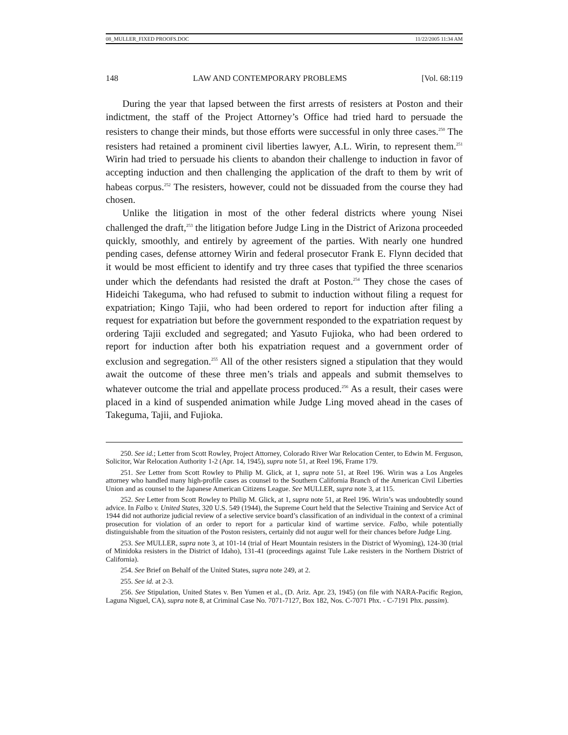08_MULLER_FIXED PROOFS.DOC 11/22/2005 11:34 AM
148 LAW AND CONTEMPORARY PROBLEMS [Vol. 68:119
During the year that lapsed between the first arrests of resisters at Poston and their indictment, the staff of the Project Attorney’s Office had tried hard to persuade the resisters to change their minds, but those efforts were successful in only three cases.<sup>250</sup> The resisters had retained a prominent civil liberties lawyer, A.L. Wirin, to represent them.<sup>251</sup> Wirin had tried to persuade his clients to abandon their challenge to induction in favor of accepting induction and then challenging the application of the draft to them by writ of habeas corpus.<sup>252</sup> The resisters, however, could not be dissuaded from the course they had chosen.
Unlike the litigation in most of the other federal districts where young Nisei challenged the draft,<sup>253</sup> the litigation before Judge Ling in the District of Arizona proceeded quickly, smoothly, and entirely by agreement of the parties. With nearly one hundred pending cases, defense attorney Wirin and federal prosecutor Frank E. Flynn decided that it would be most efficient to identify and try three cases that typified the three scenarios under which the defendants had resisted the draft at Poston.<sup>254</sup> They chose the cases of Hideichi Takeguma, who had refused to submit to induction without filing a request for expatriation; Kingo Tajii, who had been ordered to report for induction after filing a request for expatriation but before the government responded to the expatriation request by ordering Tajii excluded and segregated; and Yasuto Fujioka, who had been ordered to report for induction after both his expatriation request and a government order of exclusion and segregation.<sup>255</sup> All of the other resisters signed a stipulation that they would await the outcome of these three men’s trials and appeals and submit themselves to whatever outcome the trial and appellate process produced.<sup>256</sup> As a result, their cases were placed in a kind of suspended animation while Judge Ling moved ahead in the cases of Takeguma, Tajii, and Fujioka.
250. See id.; Letter from Scott Rowley, Project Attorney, Colorado River War Relocation Center, to Edwin M. Ferguson, Solicitor, War Relocation Authority 1-2 (Apr. 14, 1945), supra note 51, at Reel 196, Frame 179.
251. See Letter from Scott Rowley to Philip M. Glick, at 1, supra note 51, at Reel 196. Wirin was a Los Angeles attorney who handled many high-profile cases as counsel to the Southern California Branch of the American Civil Liberties Union and as counsel to the Japanese American Citizens League. See MULLER, supra note 3, at 115.
252. See Letter from Scott Rowley to Philip M. Glick, at 1, supra note 51, at Reel 196. Wirin’s was undoubtedly sound advice. In Falbo v. United States, 320 U.S. 549 (1944), the Supreme Court held that the Selective Training and Service Act of 1944 did not authorize judicial review of a selective service board’s classification of an individual in the context of a criminal prosecution for violation of an order to report for a particular kind of wartime service. Falbo, while potentially distinguishable from the situation of the Poston resisters, certainly did not augur well for their chances before Judge Ling.
253. See MULLER, supra note 3, at 101-14 (trial of Heart Mountain resisters in the District of Wyoming), 124-30 (trial of Minidoka resisters in the District of Idaho), 131-41 (proceedings against Tule Lake resisters in the Northern District of California).
254. See Brief on Behalf of the United States, supra note 249, at 2.
255. See id. at 2-3.
256. See Stipulation, United States v. Ben Yumen et al., (D. Ariz. Apr. 23, 1945) (on file with NARA-Pacific Region, Laguna Niguel, CA), supra note 8, at Criminal Case No. 7071-7127, Box 182, Nos. C-7071 Phx. - C-7191 Phx. passim).